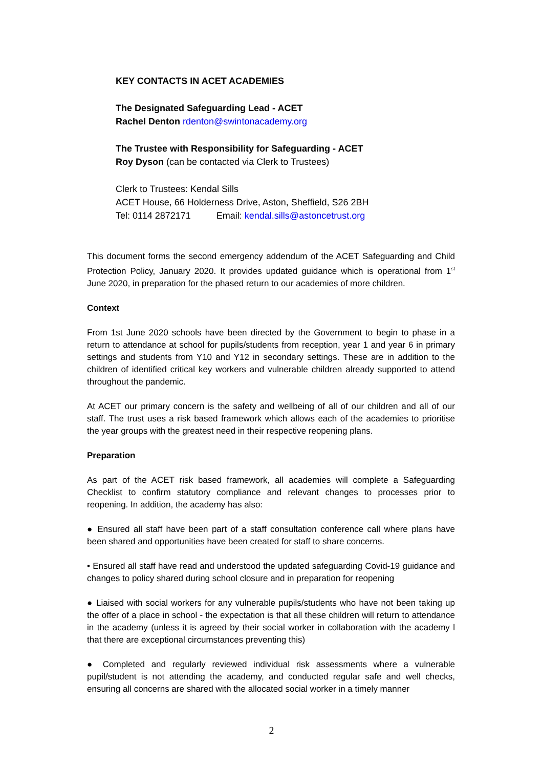KEY CONTACTS IN ACET ACADEMIES
The Designated Safeguarding Lead - ACET
Rachel Denton rdenton@swintonacademy.org
The Trustee with Responsibility for Safeguarding - ACET
Roy Dyson (can be contacted via Clerk to Trustees)
Clerk to Trustees: Kendal Sills
ACET House, 66 Holderness Drive, Aston, Sheffield, S26 2BH
Tel: 0114 2872171 Email: kendal.sills@astoncetrust.org
This document forms the second emergency addendum of the ACET Safeguarding and Child Protection Policy, January 2020. It provides updated guidance which is operational from 1<sup>st</sup> June 2020, in preparation for the phased return to our academies of more children.
Context
From 1st June 2020 schools have been directed by the Government to begin to phase in a return to attendance at school for pupils/students from reception, year 1 and year 6 in primary settings and students from Y10 and Y12 in secondary settings. These are in addition to the children of identified critical key workers and vulnerable children already supported to attend throughout the pandemic.
At ACET our primary concern is the safety and wellbeing of all of our children and all of our staff. The trust uses a risk based framework which allows each of the academies to prioritise the year groups with the greatest need in their respective reopening plans.
Preparation
As part of the ACET risk based framework, all academies will complete a Safeguarding Checklist to confirm statutory compliance and relevant changes to processes prior to reopening. In addition, the academy has also:
● Ensured all staff have been part of a staff consultation conference call where plans have been shared and opportunities have been created for staff to share concerns.
• Ensured all staff have read and understood the updated safeguarding Covid-19 guidance and changes to policy shared during school closure and in preparation for reopening
● Liaised with social workers for any vulnerable pupils/students who have not been taking up the offer of a place in school - the expectation is that all these children will return to attendance in the academy (unless it is agreed by their social worker in collaboration with the academy l that there are exceptional circumstances preventing this)
● Completed and regularly reviewed individual risk assessments where a vulnerable pupil/student is not attending the academy, and conducted regular safe and well checks, ensuring all concerns are shared with the allocated social worker in a timely manner
2